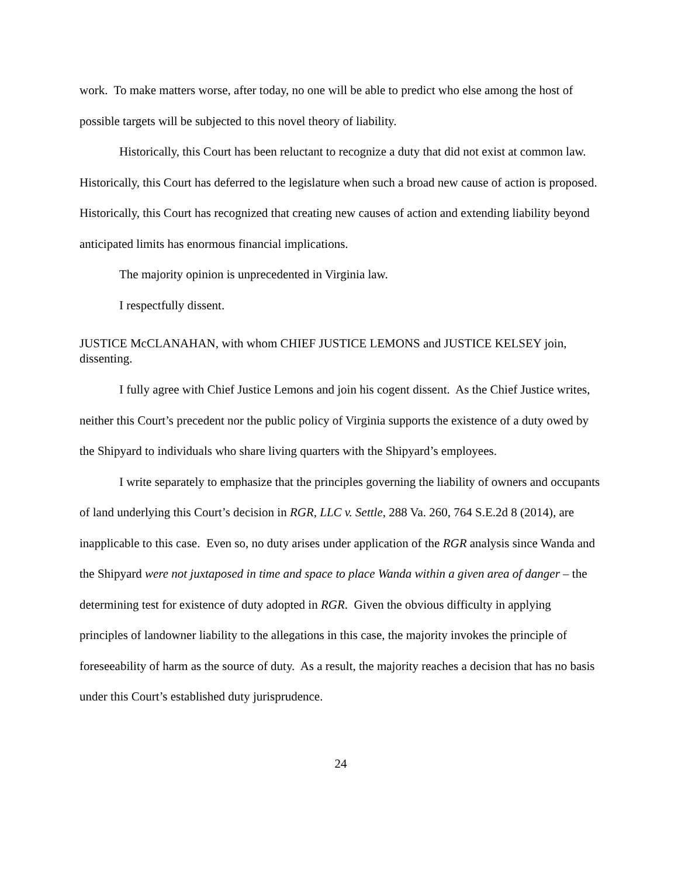work. To make matters worse, after today, no one will be able to predict who else among the host of possible targets will be subjected to this novel theory of liability.
Historically, this Court has been reluctant to recognize a duty that did not exist at common law. Historically, this Court has deferred to the legislature when such a broad new cause of action is proposed. Historically, this Court has recognized that creating new causes of action and extending liability beyond anticipated limits has enormous financial implications.
The majority opinion is unprecedented in Virginia law.
I respectfully dissent.
JUSTICE McCLANAHAN, with whom CHIEF JUSTICE LEMONS and JUSTICE KELSEY join, dissenting.
I fully agree with Chief Justice Lemons and join his cogent dissent. As the Chief Justice writes, neither this Court’s precedent nor the public policy of Virginia supports the existence of a duty owed by the Shipyard to individuals who share living quarters with the Shipyard’s employees.
I write separately to emphasize that the principles governing the liability of owners and occupants of land underlying this Court’s decision in RGR, LLC v. Settle, 288 Va. 260, 764 S.E.2d 8 (2014), are inapplicable to this case. Even so, no duty arises under application of the RGR analysis since Wanda and the Shipyard were not juxtaposed in time and space to place Wanda within a given area of danger – the determining test for existence of duty adopted in RGR. Given the obvious difficulty in applying principles of landowner liability to the allegations in this case, the majority invokes the principle of foreseeability of harm as the source of duty. As a result, the majority reaches a decision that has no basis under this Court’s established duty jurisprudence.
24